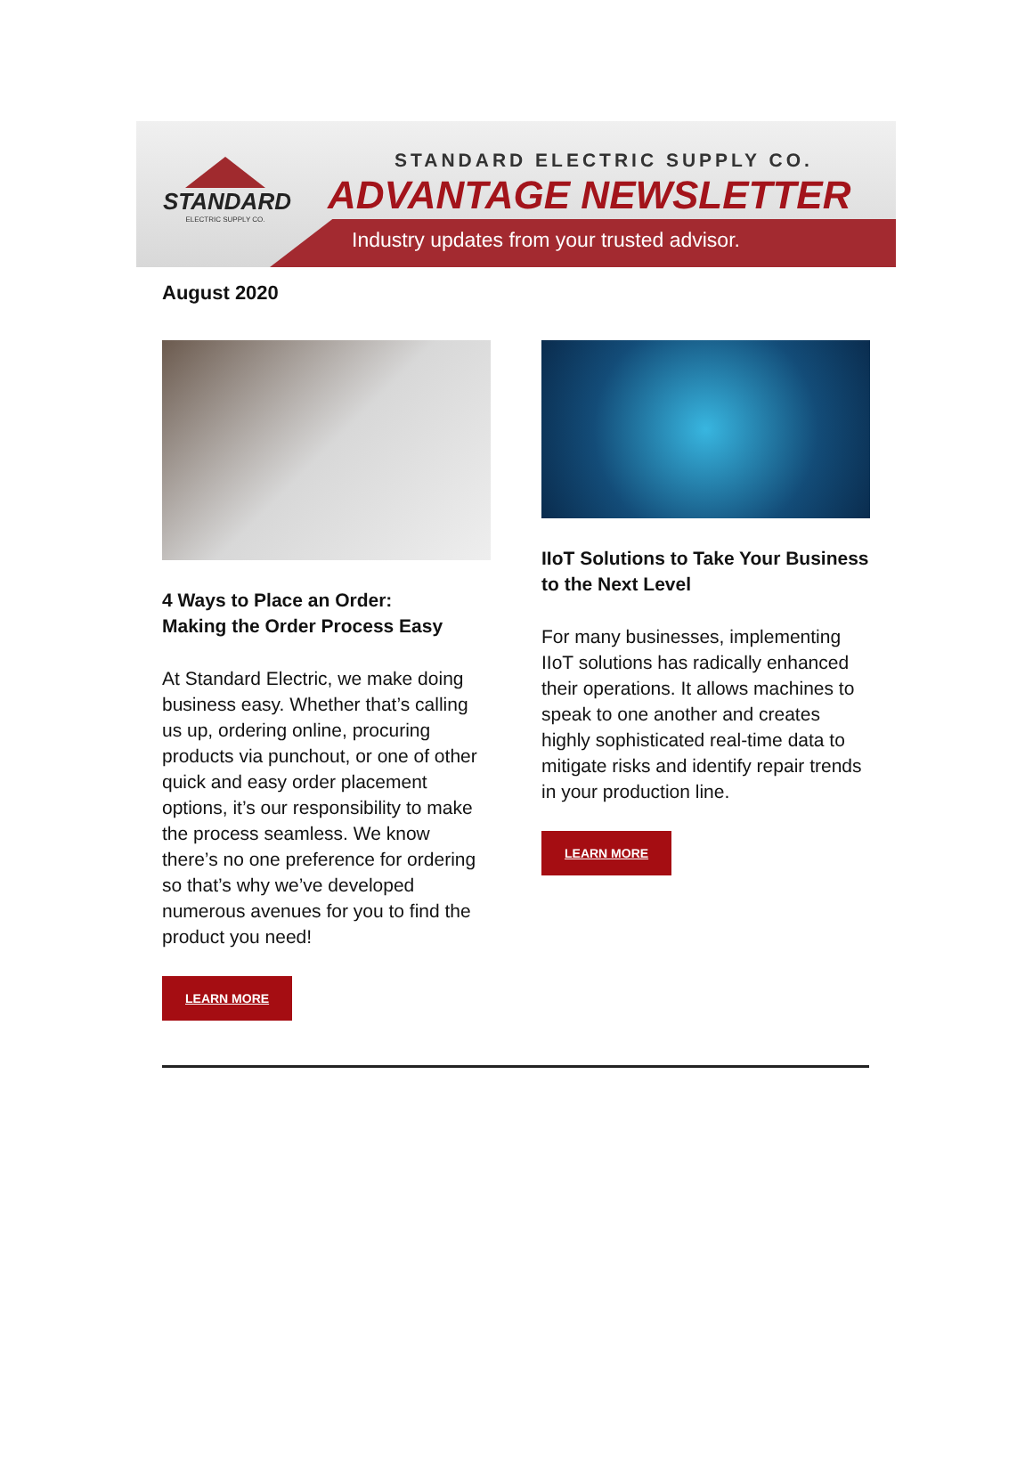STANDARD
ELECTRIC SUPPLY CO.
STANDARD ELECTRIC SUPPLY CO.
ADVANTAGE NEWSLETTER
Industry updates from your trusted advisor.
August 2020
4 Ways to Place an Order:
Making the Order Process Easy
At Standard Electric, we make doing business easy. Whether that’s calling us up, ordering online, procuring products via punchout, or one of other quick and easy order placement options, it’s our responsibility to make the process seamless. We know there’s no one preference for ordering so that’s why we’ve developed numerous avenues for you to find the product you need!
LEARN MORE
IIoT Solutions to Take Your Business to the Next Level
For many businesses, implementing IIoT solutions has radically enhanced their operations. It allows machines to speak to one another and creates highly sophisticated real-time data to mitigate risks and identify repair trends in your production line.
LEARN MORE